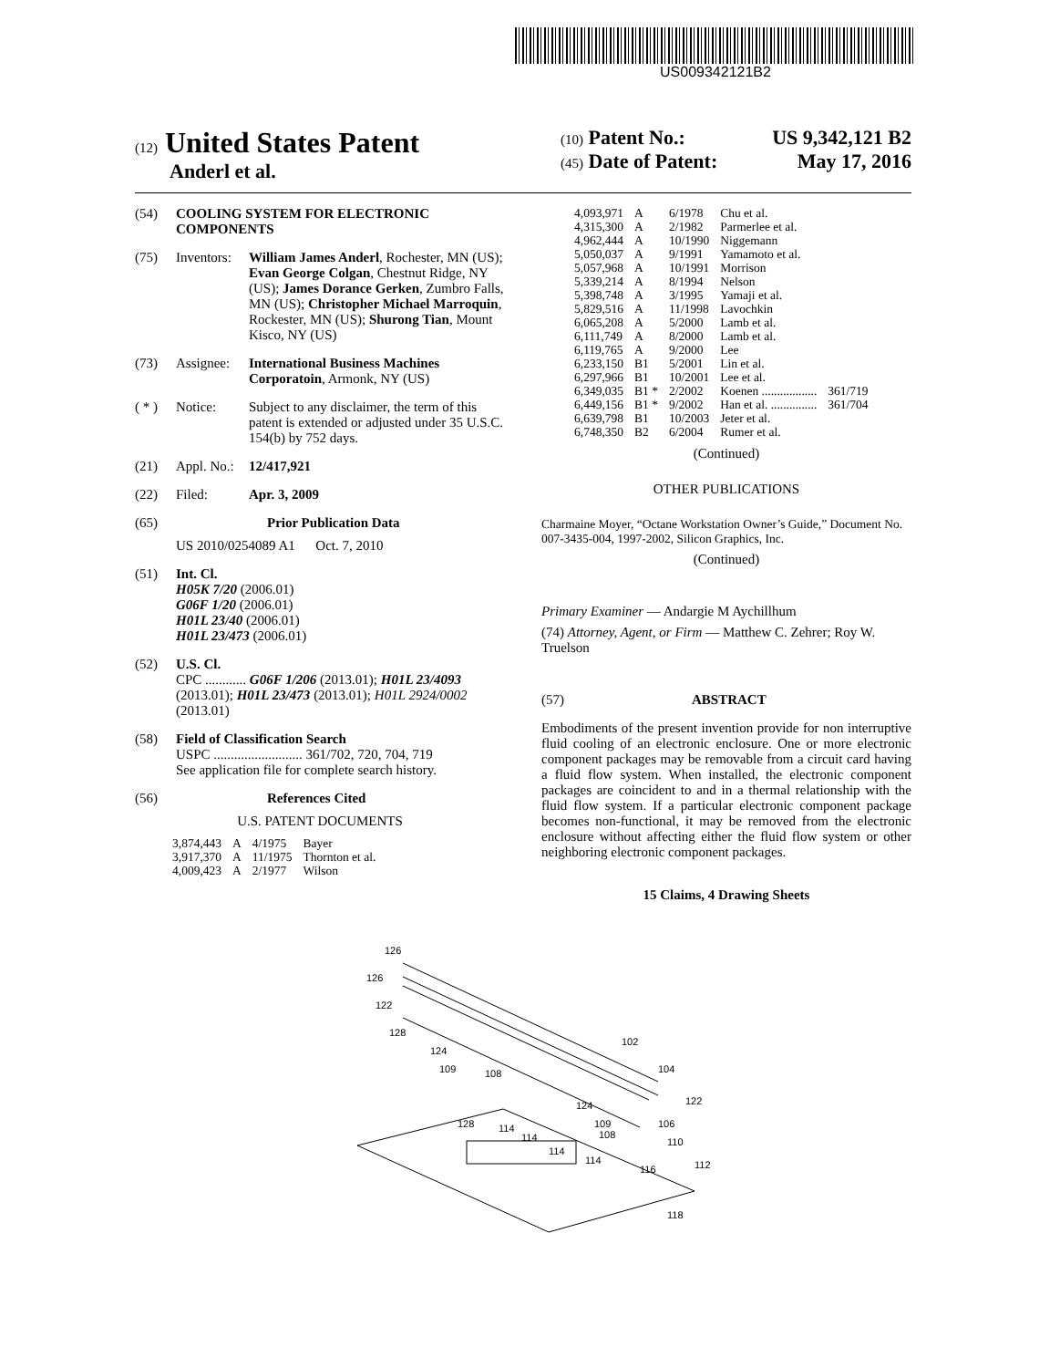US009342121B2
(12) United States Patent
Anderl et al.
(10) Patent No.: US 9,342,121 B2
(45) Date of Patent: May 17, 2016
(54) COOLING SYSTEM FOR ELECTRONIC COMPONENTS
(75) Inventors: William James Anderl, Rochester, MN (US); Evan George Colgan, Chestnut Ridge, NY (US); James Dorance Gerken, Zumbro Falls, MN (US); Christopher Michael Marroquin, Rockester, MN (US); Shurong Tian, Mount Kisco, NY (US)
(73) Assignee: International Business Machines Corporatoin, Armonk, NY (US)
( * ) Notice: Subject to any disclaimer, the term of this patent is extended or adjusted under 35 U.S.C. 154(b) by 752 days.
(21) Appl. No.: 12/417,921
(22) Filed: Apr. 3, 2009
(65) Prior Publication Data
US 2010/0254089 A1 Oct. 7, 2010
(51) Int. Cl.
H05K 7/20 (2006.01)
G06F 1/20 (2006.01)
H01L 23/40 (2006.01)
H01L 23/473 (2006.01)
(52) U.S. Cl.
CPC ............ G06F 1/206 (2013.01); H01L 23/4093 (2013.01); H01L 23/473 (2013.01); H01L 2924/0002 (2013.01)
(58) Field of Classification Search
USPC .......................... 361/702, 720, 704, 719
See application file for complete search history.
(56) References Cited
U.S. PATENT DOCUMENTS
| 3,874,443 | A | 4/1975 | Bayer |
| 3,917,370 | A | 11/1975 | Thornton et al. |
| 4,009,423 | A | 2/1977 | Wilson |
| 4,093,971 | A | 6/1978 | Chu et al. | |
| 4,315,300 | A | 2/1982 | Parmerlee et al. | |
| 4,962,444 | A | 10/1990 | Niggemann | |
| 5,050,037 | A | 9/1991 | Yamamoto et al. | |
| 5,057,968 | A | 10/1991 | Morrison | |
| 5,339,214 | A | 8/1994 | Nelson | |
| 5,398,748 | A | 3/1995 | Yamaji et al. | |
| 5,829,516 | A | 11/1998 | Lavochkin | |
| 6,065,208 | A | 5/2000 | Lamb et al. | |
| 6,111,749 | A | 8/2000 | Lamb et al. | |
| 6,119,765 | A | 9/2000 | Lee | |
| 6,233,150 | B1 | 5/2001 | Lin et al. | |
| 6,297,966 | B1 | 10/2001 | Lee et al. | |
| 6,349,035 | B1 * | 2/2002 | Koenen .................. | 361/719 |
| 6,449,156 | B1 * | 9/2002 | Han et al. ............... | 361/704 |
| 6,639,798 | B1 | 10/2003 | Jeter et al. | |
| 6,748,350 | B2 | 6/2004 | Rumer et al. | |
(Continued)
OTHER PUBLICATIONS
Charmaine Moyer, “Octane Workstation Owner’s Guide,” Document No. 007-3435-004, 1997-2002, Silicon Graphics, Inc.
(Continued)
Primary Examiner — Andargie M Aychillhum
(74) Attorney, Agent, or Firm — Matthew C. Zehrer; Roy W. Truelson
(57) ABSTRACT
Embodiments of the present invention provide for non interruptive fluid cooling of an electronic enclosure. One or more electronic component packages may be removable from a circuit card having a fluid flow system. When installed, the electronic component packages are coincident to and in a thermal relationship with the fluid flow system. If a particular electronic component package becomes non-functional, it may be removed from the electronic enclosure without affecting either the fluid flow system or other neighboring electronic component packages.
15 Claims, 4 Drawing Sheets
126
126
122
128
124
109
108
102
104
124
122
106
110
128
114
114
114
114
116
112
109
108
118